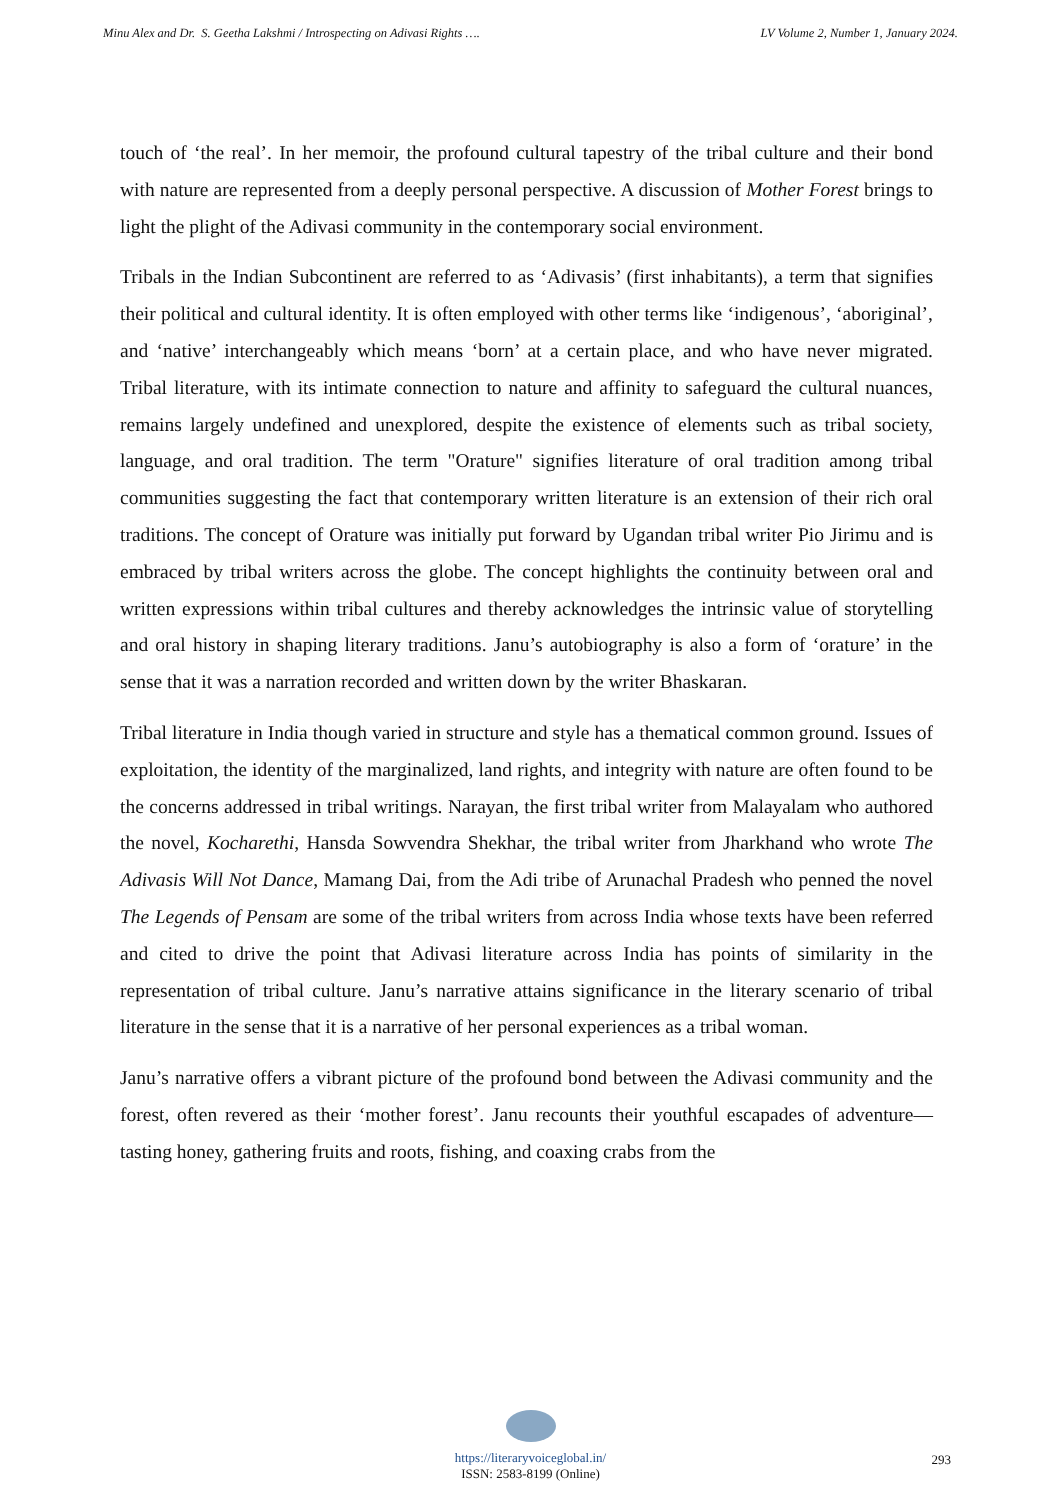Minu Alex and Dr. S. Geetha Lakshmi / Introspecting on Adivasi Rights …. LV Volume 2, Number 1, January 2024.
touch of ‘the real’. In her memoir, the profound cultural tapestry of the tribal culture and their bond with nature are represented from a deeply personal perspective. A discussion of Mother Forest brings to light the plight of the Adivasi community in the contemporary social environment.
Tribals in the Indian Subcontinent are referred to as ‘Adivasis’ (first inhabitants), a term that signifies their political and cultural identity. It is often employed with other terms like ‘indigenous’, ‘aboriginal’, and ‘native’ interchangeably which means ‘born’ at a certain place, and who have never migrated. Tribal literature, with its intimate connection to nature and affinity to safeguard the cultural nuances, remains largely undefined and unexplored, despite the existence of elements such as tribal society, language, and oral tradition. The term "Orature" signifies literature of oral tradition among tribal communities suggesting the fact that contemporary written literature is an extension of their rich oral traditions. The concept of Orature was initially put forward by Ugandan tribal writer Pio Jirimu and is embraced by tribal writers across the globe. The concept highlights the continuity between oral and written expressions within tribal cultures and thereby acknowledges the intrinsic value of storytelling and oral history in shaping literary traditions. Janu’s autobiography is also a form of ‘orature’ in the sense that it was a narration recorded and written down by the writer Bhaskaran.
Tribal literature in India though varied in structure and style has a thematical common ground. Issues of exploitation, the identity of the marginalized, land rights, and integrity with nature are often found to be the concerns addressed in tribal writings. Narayan, the first tribal writer from Malayalam who authored the novel, Kocharethi, Hansda Sowvendra Shekhar, the tribal writer from Jharkhand who wrote The Adivasis Will Not Dance, Mamang Dai, from the Adi tribe of Arunachal Pradesh who penned the novel The Legends of Pensam are some of the tribal writers from across India whose texts have been referred and cited to drive the point that Adivasi literature across India has points of similarity in the representation of tribal culture. Janu’s narrative attains significance in the literary scenario of tribal literature in the sense that it is a narrative of her personal experiences as a tribal woman.
Janu’s narrative offers a vibrant picture of the profound bond between the Adivasi community and the forest, often revered as their ‘mother forest’. Janu recounts their youthful escapades of adventure—tasting honey, gathering fruits and roots, fishing, and coaxing crabs from the
https://literaryvoiceglobal.in/
ISSN: 2583-8199 (Online)
293